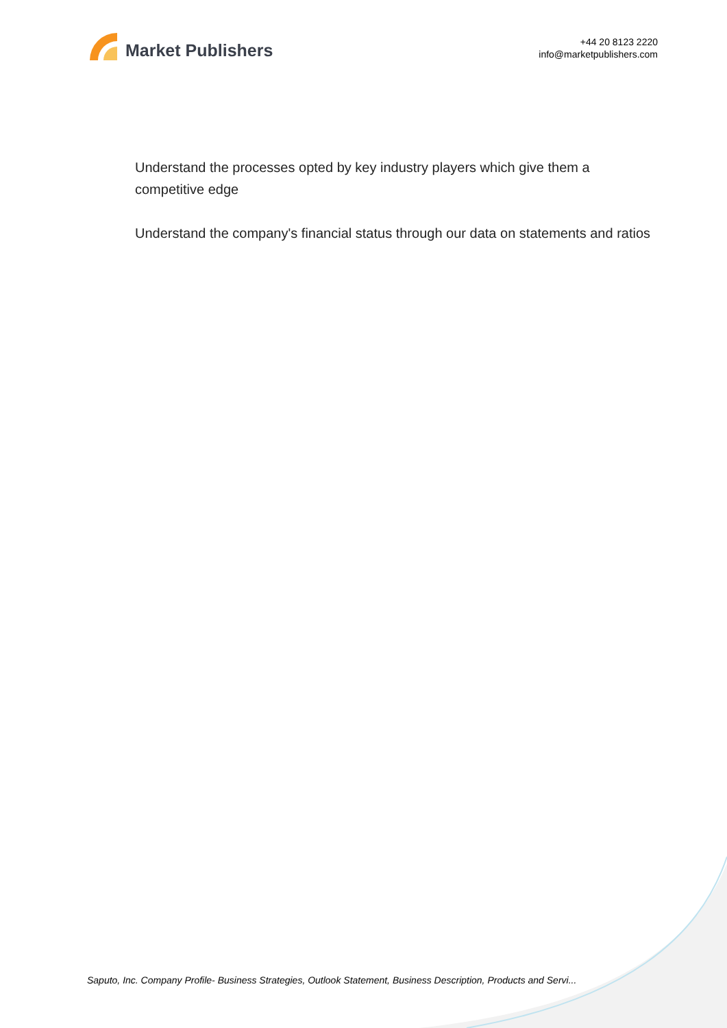Market Publishers
+44 20 8123 2220
info@marketpublishers.com
Understand the processes opted by key industry players which give them a competitive edge
Understand the company's financial status through our data on statements and ratios
Saputo, Inc. Company Profile- Business Strategies, Outlook Statement, Business Description, Products and Servi...